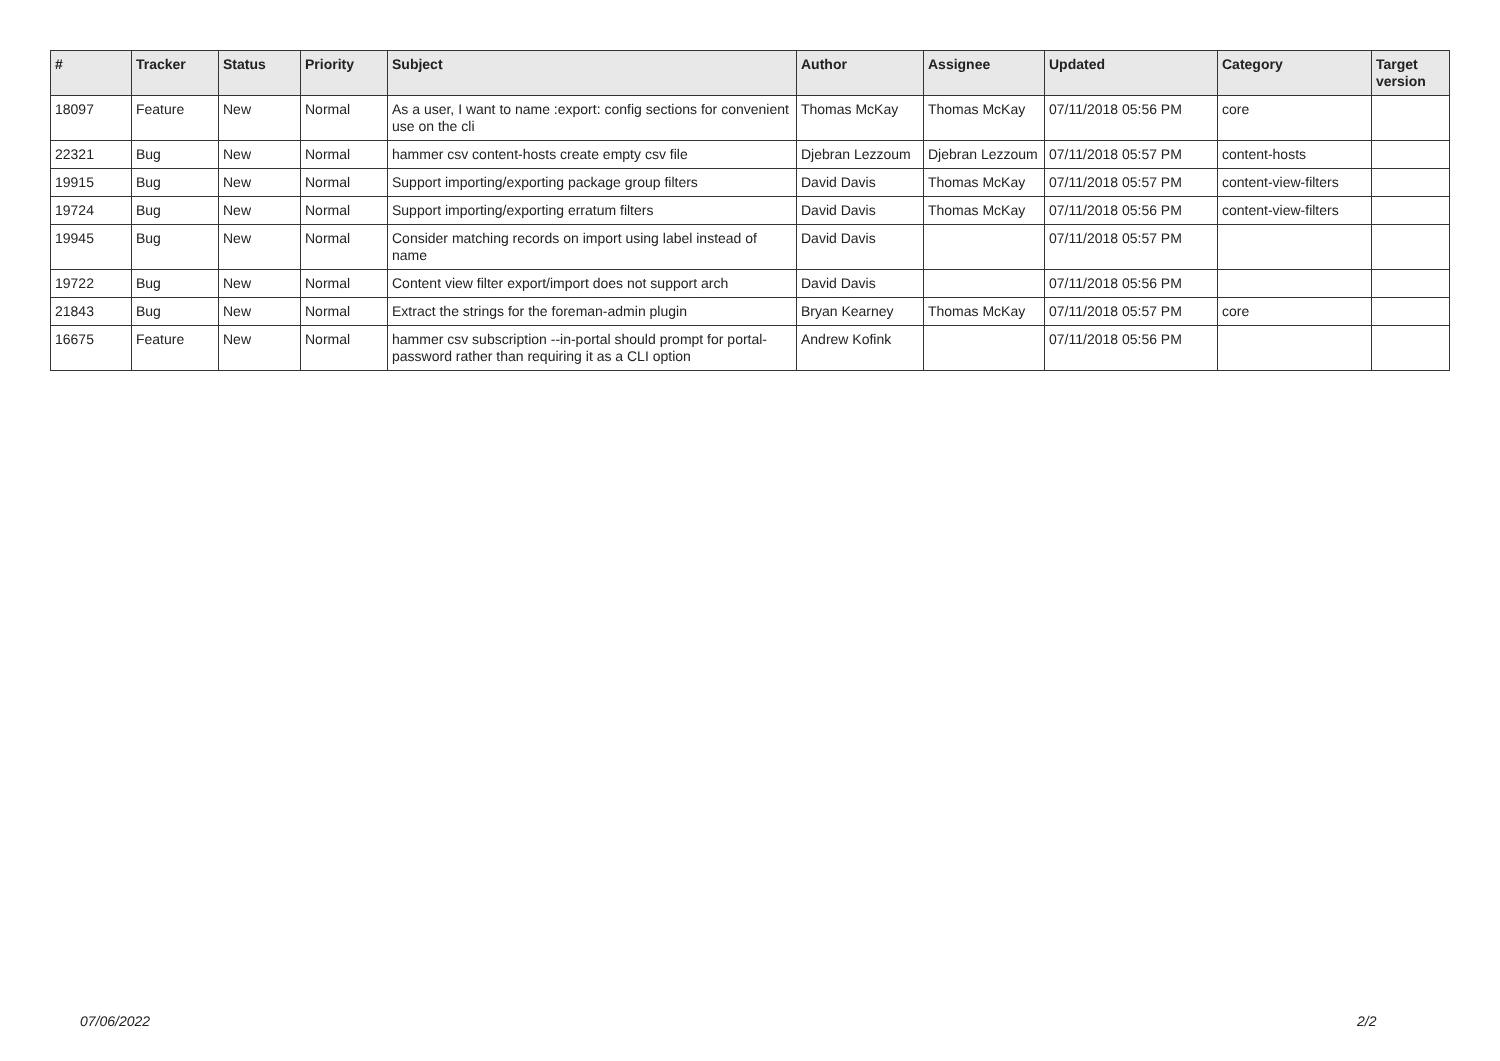| # | Tracker | Status | Priority | Subject | Author | Assignee | Updated | Category | Target version |
| --- | --- | --- | --- | --- | --- | --- | --- | --- | --- |
| 18097 | Feature | New | Normal | As a user, I want to name :export: config sections for convenient use on the cli | Thomas McKay | Thomas McKay | 07/11/2018 05:56 PM | core | |
| 22321 | Bug | New | Normal | hammer csv content-hosts create empty csv file | Djebran Lezzoum | Djebran Lezzoum | 07/11/2018 05:57 PM | content-hosts | |
| 19915 | Bug | New | Normal | Support importing/exporting package group filters | David Davis | Thomas McKay | 07/11/2018 05:57 PM | content-view-filters | |
| 19724 | Bug | New | Normal | Support importing/exporting erratum filters | David Davis | Thomas McKay | 07/11/2018 05:56 PM | content-view-filters | |
| 19945 | Bug | New | Normal | Consider matching records on import using label instead of name | David Davis | | 07/11/2018 05:57 PM | | |
| 19722 | Bug | New | Normal | Content view filter export/import does not support arch | David Davis | | 07/11/2018 05:56 PM | | |
| 21843 | Bug | New | Normal | Extract the strings for the foreman-admin plugin | Bryan Kearney | Thomas McKay | 07/11/2018 05:57 PM | core | |
| 16675 | Feature | New | Normal | hammer csv subscription --in-portal should prompt for portal-password rather than requiring it as a CLI option | Andrew Kofink | | 07/11/2018 05:56 PM | | |
07/06/2022 2/2